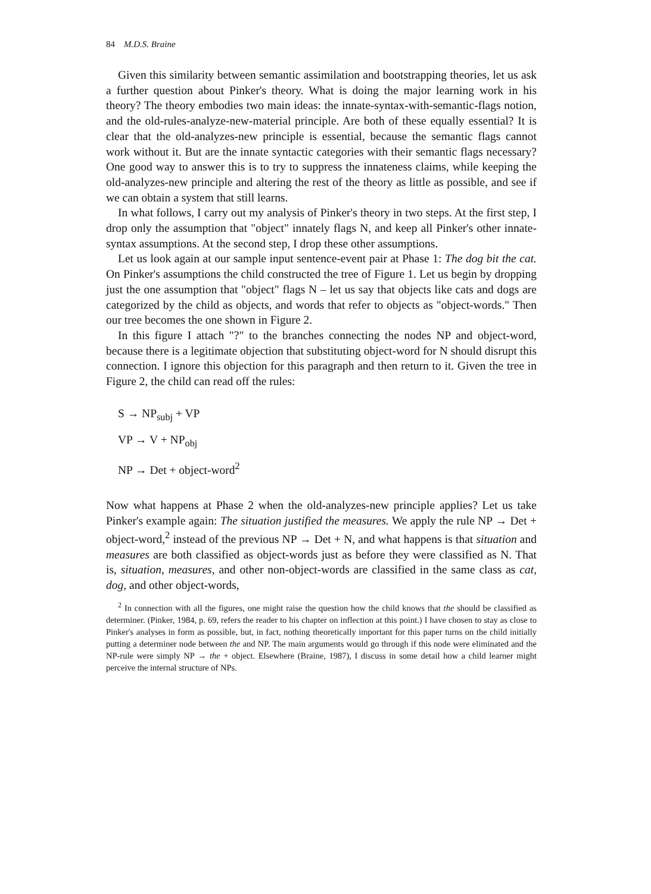84 M.D.S. Braine
Given this similarity between semantic assimilation and bootstrapping theories, let us ask a further question about Pinker's theory. What is doing the major learning work in his theory? The theory embodies two main ideas: the innate-syntax-with-semantic-flags notion, and the old-rules-analyze-new-material principle. Are both of these equally essential? It is clear that the old-analyzes-new principle is essential, because the semantic flags cannot work without it. But are the innate syntactic categories with their semantic flags necessary? One good way to answer this is to try to suppress the innateness claims, while keeping the old-analyzes-new principle and altering the rest of the theory as little as possible, and see if we can obtain a system that still learns.
In what follows, I carry out my analysis of Pinker's theory in two steps. At the first step, I drop only the assumption that "object" innately flags N, and keep all Pinker's other innate-syntax assumptions. At the second step, I drop these other assumptions.
Let us look again at our sample input sentence-event pair at Phase 1: The dog bit the cat. On Pinker's assumptions the child constructed the tree of Figure 1. Let us begin by dropping just the one assumption that "object" flags N – let us say that objects like cats and dogs are categorized by the child as objects, and words that refer to objects as "object-words." Then our tree becomes the one shown in Figure 2.
In this figure I attach "?" to the branches connecting the nodes NP and object-word, because there is a legitimate objection that substituting object-word for N should disrupt this connection. I ignore this objection for this paragraph and then return to it. Given the tree in Figure 2, the child can read off the rules:
S → NP<sub>subj</sub> + VP
VP → V + NP<sub>obj</sub>
NP → Det + object-word<sup>2</sup>
Now what happens at Phase 2 when the old-analyzes-new principle applies? Let us take Pinker's example again: The situation justified the measures. We apply the rule NP → Det + object-word,<sup>2</sup> instead of the previous NP → Det + N, and what happens is that situation and measures are both classified as object-words just as before they were classified as N. That is, situation, measures, and other non-object-words are classified in the same class as cat, dog, and other object-words,
<sup>2</sup> In connection with all the figures, one might raise the question how the child knows that the should be classified as determiner. (Pinker, 1984, p. 69, refers the reader to his chapter on inflection at this point.) I have chosen to stay as close to Pinker's analyses in form as possible, but, in fact, nothing theoretically important for this paper turns on the child initially putting a determiner node between the and NP. The main arguments would go through if this node were eliminated and the NP-rule were simply NP → the + object. Elsewhere (Braine, 1987), I discuss in some detail how a child learner might perceive the internal structure of NPs.